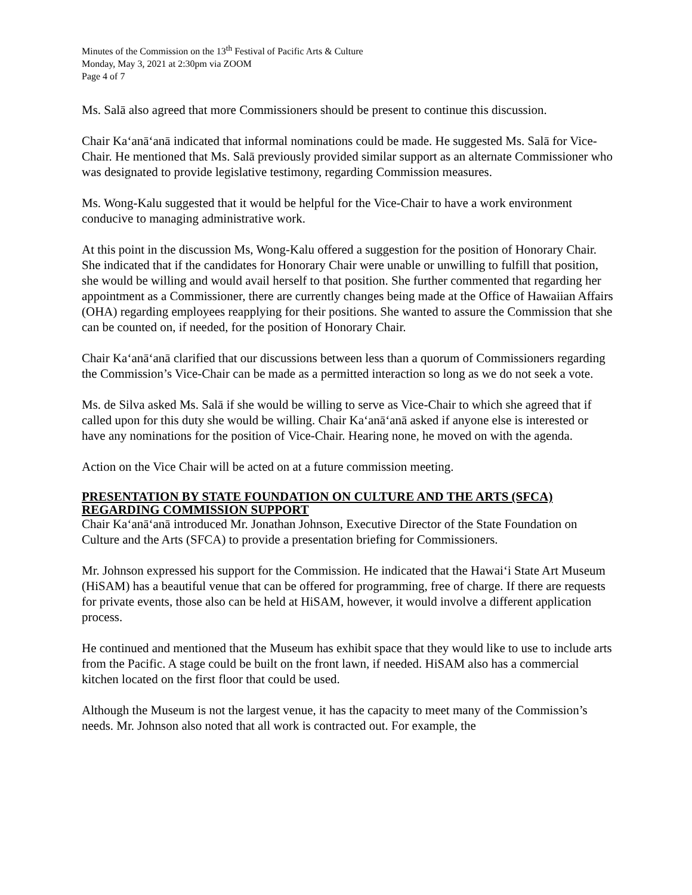Minutes of the Commission on the 13<sup>th</sup> Festival of Pacific Arts & Culture
Monday, May 3, 2021 at 2:30pm via ZOOM
Page 4 of 7
Ms. Salā also agreed that more Commissioners should be present to continue this discussion.
Chair Ka‘anā‘anā indicated that informal nominations could be made. He suggested Ms. Salā for Vice-Chair. He mentioned that Ms. Salā previously provided similar support as an alternate Commissioner who was designated to provide legislative testimony, regarding Commission measures.
Ms. Wong-Kalu suggested that it would be helpful for the Vice-Chair to have a work environment conducive to managing administrative work.
At this point in the discussion Ms, Wong-Kalu offered a suggestion for the position of Honorary Chair. She indicated that if the candidates for Honorary Chair were unable or unwilling to fulfill that position, she would be willing and would avail herself to that position. She further commented that regarding her appointment as a Commissioner, there are currently changes being made at the Office of Hawaiian Affairs (OHA) regarding employees reapplying for their positions. She wanted to assure the Commission that she can be counted on, if needed, for the position of Honorary Chair.
Chair Ka‘anā‘anā clarified that our discussions between less than a quorum of Commissioners regarding the Commission’s Vice-Chair can be made as a permitted interaction so long as we do not seek a vote.
Ms. de Silva asked Ms. Salā if she would be willing to serve as Vice-Chair to which she agreed that if called upon for this duty she would be willing. Chair Ka‘anā‘anā asked if anyone else is interested or have any nominations for the position of Vice-Chair. Hearing none, he moved on with the agenda.
Action on the Vice Chair will be acted on at a future commission meeting.
PRESENTATION BY STATE FOUNDATION ON CULTURE AND THE ARTS (SFCA) REGARDING COMMISSION SUPPORT
Chair Ka‘anā‘anā introduced Mr. Jonathan Johnson, Executive Director of the State Foundation on Culture and the Arts (SFCA) to provide a presentation briefing for Commissioners.
Mr. Johnson expressed his support for the Commission. He indicated that the Hawai‘i State Art Museum (HiSAM) has a beautiful venue that can be offered for programming, free of charge. If there are requests for private events, those also can be held at HiSAM, however, it would involve a different application process.
He continued and mentioned that the Museum has exhibit space that they would like to use to include arts from the Pacific. A stage could be built on the front lawn, if needed. HiSAM also has a commercial kitchen located on the first floor that could be used.
Although the Museum is not the largest venue, it has the capacity to meet many of the Commission’s needs. Mr. Johnson also noted that all work is contracted out. For example, the